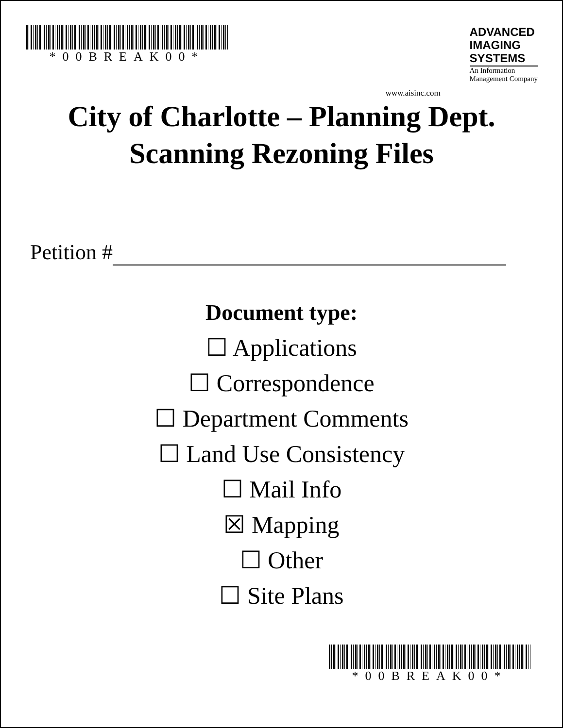*00BREAK00*
www.aisinc.com
ADVANCED
IMAGING
SYSTEMS
An Information
Management Company
City of Charlotte – Planning Dept.
Scanning Rezoning Files
Petition #
Document type:
☐ Applications
☐ Correspondence
☐ Department Comments
☐ Land Use Consistency
☐ Mail Info
☒ Mapping
☐ Other
☐ Site Plans
*00BREAK00*